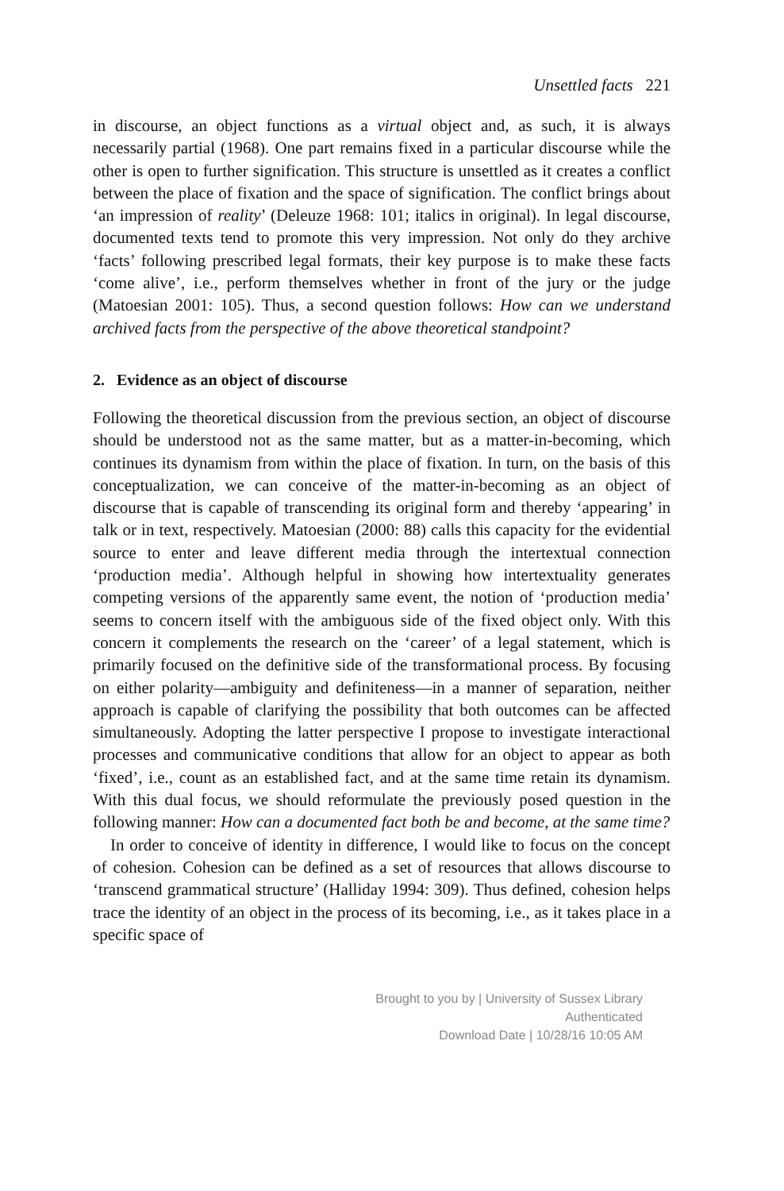Unsettled facts 221
in discourse, an object functions as a virtual object and, as such, it is always necessarily partial (1968). One part remains fixed in a particular discourse while the other is open to further signification. This structure is unsettled as it creates a conflict between the place of fixation and the space of signification. The conflict brings about ‘an impression of reality’ (Deleuze 1968: 101; italics in original). In legal discourse, documented texts tend to promote this very impression. Not only do they archive ‘facts’ following prescribed legal formats, their key purpose is to make these facts ‘come alive’, i.e., perform themselves whether in front of the jury or the judge (Matoesian 2001: 105). Thus, a second question follows: How can we understand archived facts from the perspective of the above theoretical standpoint?
2. Evidence as an object of discourse
Following the theoretical discussion from the previous section, an object of discourse should be understood not as the same matter, but as a matter-in-becoming, which continues its dynamism from within the place of fixation. In turn, on the basis of this conceptualization, we can conceive of the matter-in-becoming as an object of discourse that is capable of transcending its original form and thereby ‘appearing’ in talk or in text, respectively. Matoesian (2000: 88) calls this capacity for the evidential source to enter and leave different media through the intertextual connection ‘production media’. Although helpful in showing how intertextuality generates competing versions of the apparently same event, the notion of ‘production media’ seems to concern itself with the ambiguous side of the fixed object only. With this concern it complements the research on the ‘career’ of a legal statement, which is primarily focused on the definitive side of the transformational process. By focusing on either polarity—ambiguity and definiteness—in a manner of separation, neither approach is capable of clarifying the possibility that both outcomes can be affected simultaneously. Adopting the latter perspective I propose to investigate interactional processes and communicative conditions that allow for an object to appear as both ‘fixed’, i.e., count as an established fact, and at the same time retain its dynamism. With this dual focus, we should reformulate the previously posed question in the following manner: How can a documented fact both be and become, at the same time?
In order to conceive of identity in difference, I would like to focus on the concept of cohesion. Cohesion can be defined as a set of resources that allows discourse to ‘transcend grammatical structure’ (Halliday 1994: 309). Thus defined, cohesion helps trace the identity of an object in the process of its becoming, i.e., as it takes place in a specific space of
Brought to you by | University of Sussex Library
Authenticated
Download Date | 10/28/16 10:05 AM